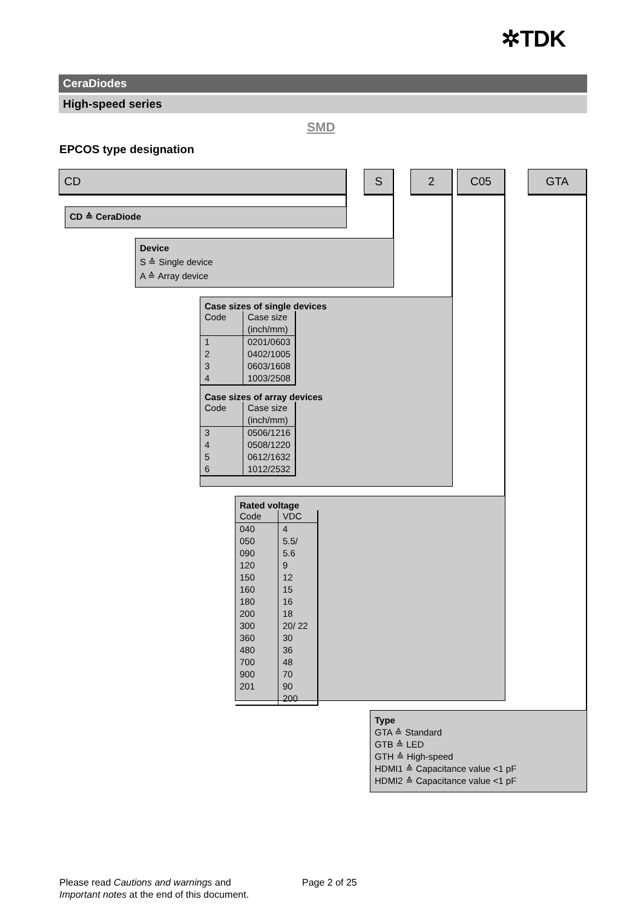✲TDK
CeraDiodes
High-speed series
SMD
EPCOS type designation
CD S 2 C05 GTA
CD ≙ CeraDiode
Device
S ≙ Single device
A ≙ Array device
Case sizes of single devices
| Code | Case size (inch/mm) |
| --- | --- |
| 1 2 3 4 | 0201/0603 0402/1005 0603/1608 1003/2508 |
Case sizes of array devices
| Code | Case size (inch/mm) |
| --- | --- |
| 3 4 5 6 | 0506/1216 0508/1220 0612/1632 1012/2532 |
Rated voltage
| Code | VDC |
| --- | --- |
| 040 050 090 120 150 160 180 200 300 360 480 700 900 201 | 4 5.5/ 5.6 9 12 15 16 18 20/ 22 30 36 48 70 90 200 |
Type
GTA ≙ Standard
GTB ≙ LED
GTH ≙ High-speed
HDMI1 ≙ Capacitance value <1 pF
HDMI2 ≙ Capacitance value <1 pF
Please read Cautions and warnings and
Important notes at the end of this document.
Page 2 of 25